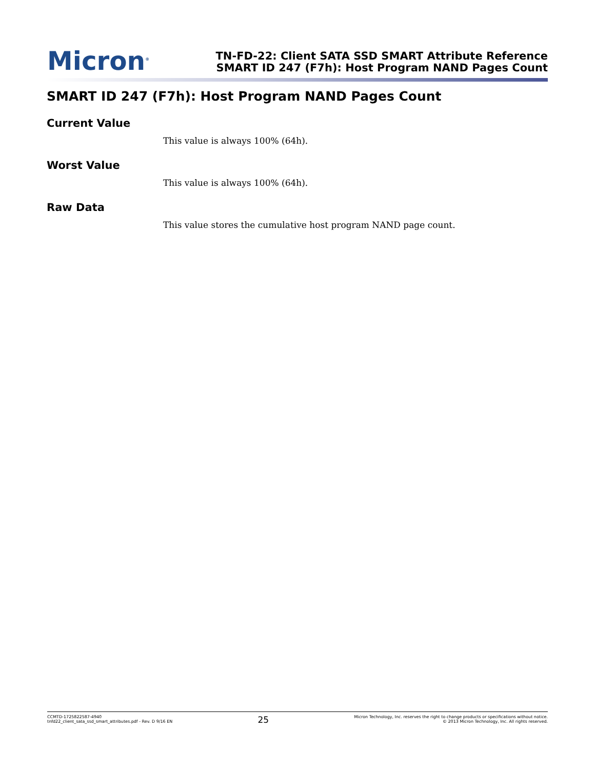Micron<sup>®</sup>
TN-FD-22: Client SATA SSD SMART Attribute Reference
SMART ID 247 (F7h): Host Program NAND Pages Count
SMART ID 247 (F7h): Host Program NAND Pages Count
Current Value
This value is always 100% (64h).
Worst Value
This value is always 100% (64h).
Raw Data
This value stores the cumulative host program NAND page count.
CCMTD-1725822587-4940
tnfd22_client_sata_ssd_smart_attributes.pdf - Rev. D 9/16 EN
25
Micron Technology, Inc. reserves the right to change products or specifications without notice.
© 2013 Micron Technology, Inc. All rights reserved.